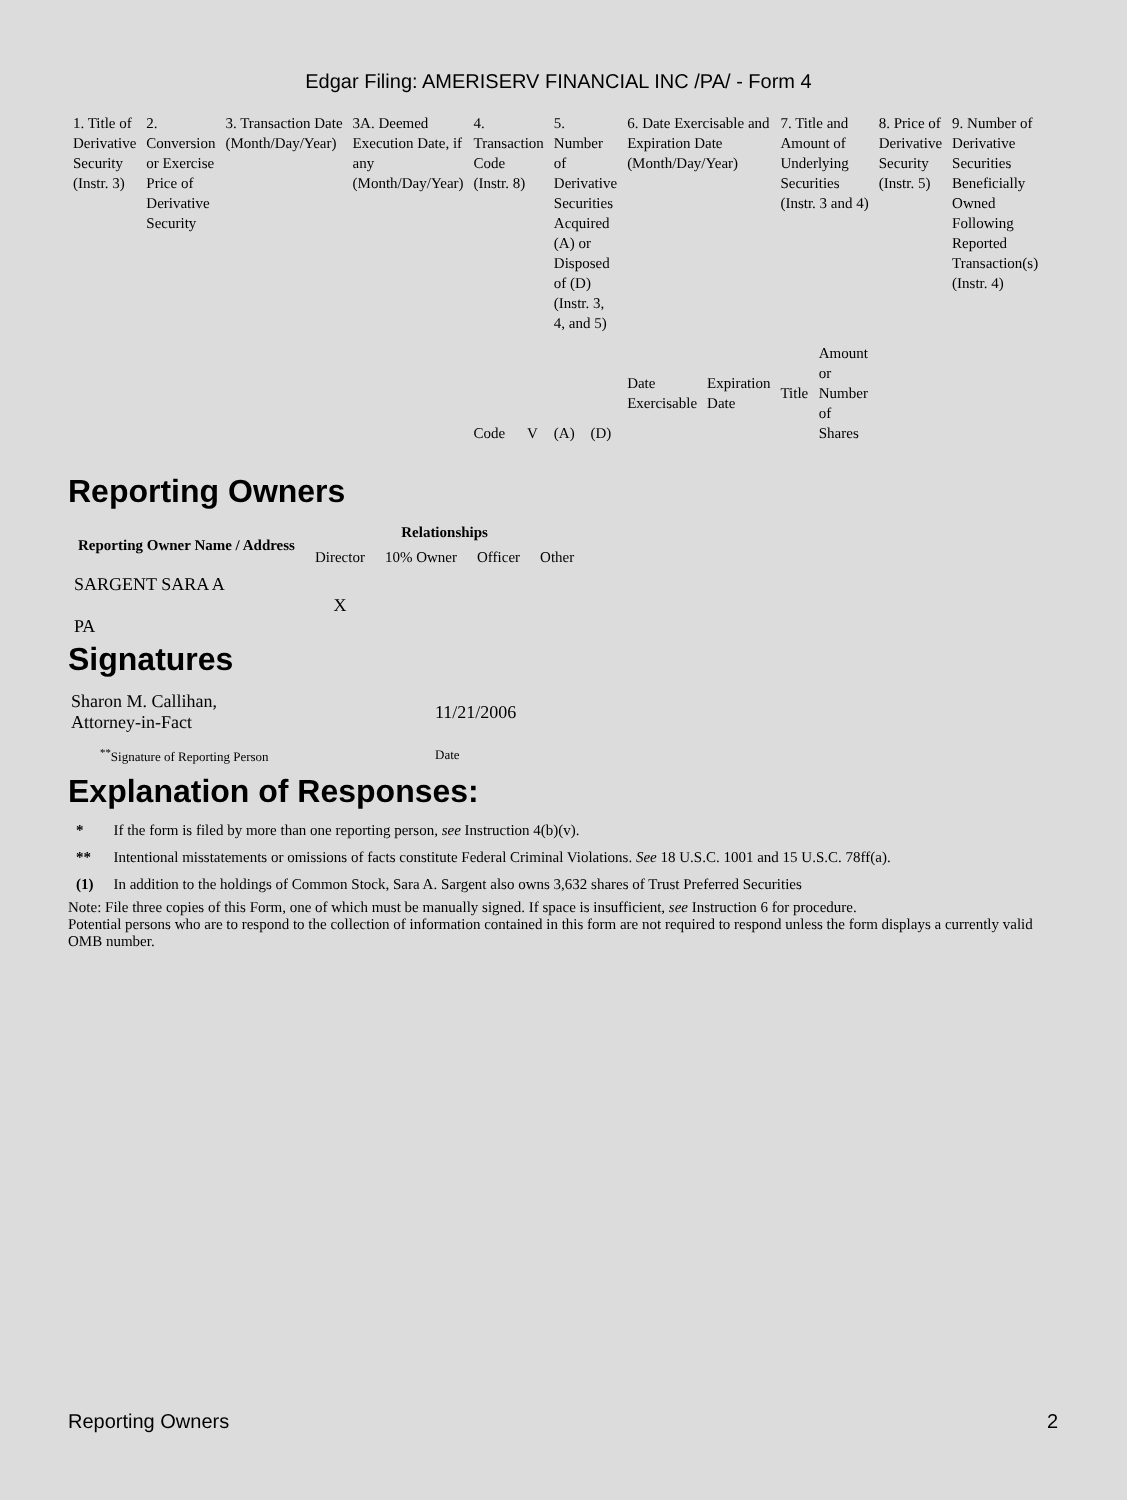Edgar Filing: AMERISERV FINANCIAL INC /PA/ - Form 4
| 1. Title of Derivative Security (Instr. 3) | 2. Conversion or Exercise Price of Derivative Security | 3. Transaction Date (Month/Day/Year) | 3A. Deemed Execution Date, if any (Month/Day/Year) | 4. Transaction Code (Instr. 8) | | 5. Number of Derivative Securities Acquired (A) or Disposed of (D) (Instr. 3, 4, and 5) | | 6. Date Exercisable and Expiration Date (Month/Day/Year) | | 7. Title and Amount of Underlying Securities (Instr. 3 and 4) | | 8. Price of Derivative Security (Instr. 5) | 9. Number of Derivative Securities Beneficially Owned Following Reported Transaction(s) (Instr. 4) |
| | | | | Code | V | (A) | (D) | Date Exercisable | Expiration Date | Title | Amount or Number of Shares | | |
Reporting Owners
| Reporting Owner Name / Address | Relationships | | | |
| --- | --- | --- | --- | --- |
| | Director | 10% Owner | Officer | Other |
| SARGENT SARA A PA | X | | | |
Signatures
| Sharon M. Callihan, Attorney-in-Fact | 11/21/2006 |
| <sup>**</sup> Signature of Reporting Person | Date |
Explanation of Responses:
| * | If the form is filed by more than one reporting person, see Instruction 4(b)(v). |
| ** | Intentional misstatements or omissions of facts constitute Federal Criminal Violations. See 18 U.S.C. 1001 and 15 U.S.C. 78ff(a). |
| (1) | In addition to the holdings of Common Stock, Sara A. Sargent also owns 3,632 shares of Trust Preferred Securities |
Note: File three copies of this Form, one of which must be manually signed. If space is insufficient, see Instruction 6 for procedure.
Potential persons who are to respond to the collection of information contained in this form are not required to respond unless the form displays a currently valid OMB number.
Reporting Owners 2